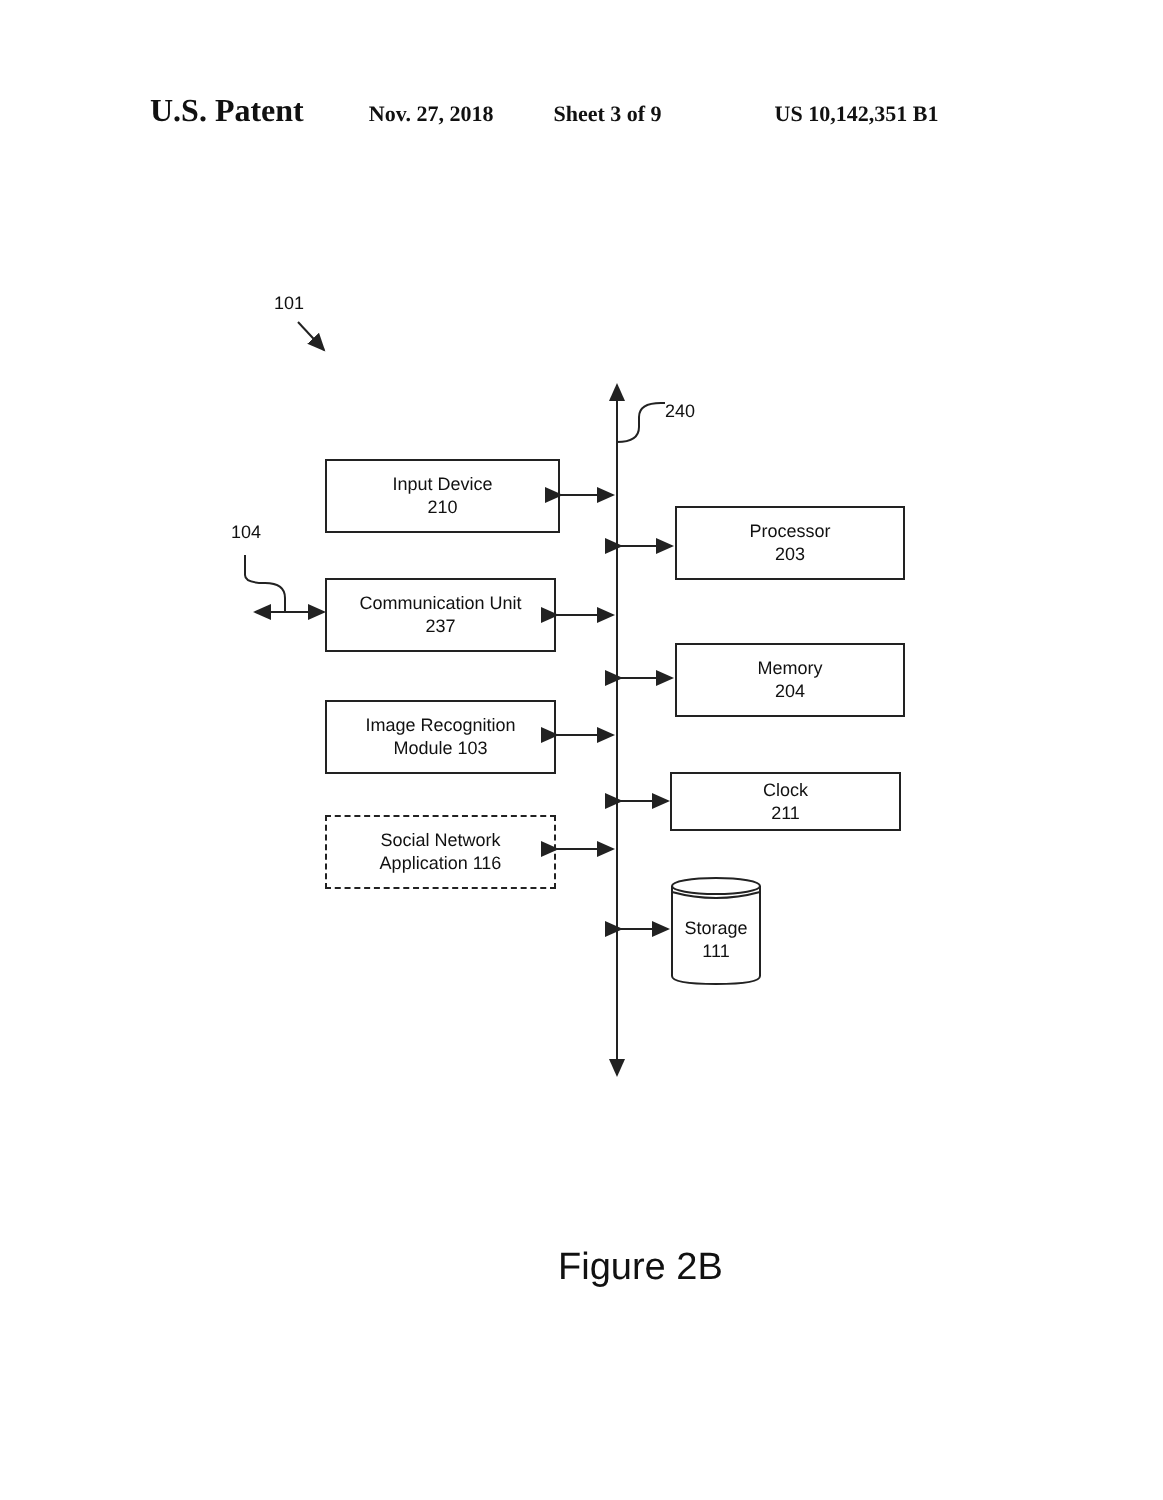U.S. Patent
Nov. 27, 2018 Sheet 3 of 9 US 10,142,351 B1
101
240
104
Input Device
210
Processor
203
Communication Unit
237
Memory
204
Image Recognition
Module 103
Clock
211
Social Network
Application 116
Storage
111
Figure 2B